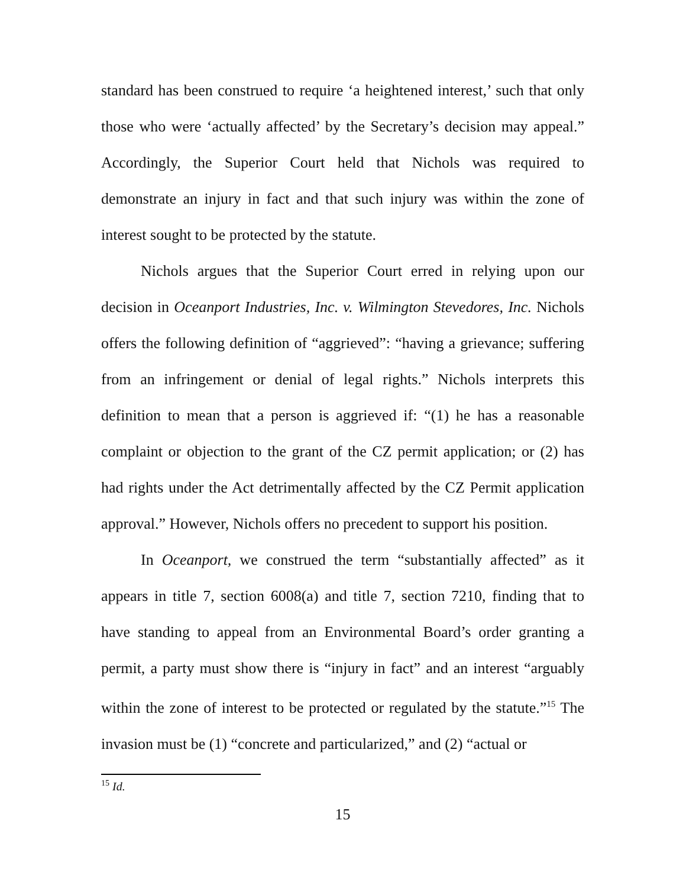standard has been construed to require ‘a heightened interest,’ such that only those who were ‘actually affected’ by the Secretary’s decision may appeal.” Accordingly, the Superior Court held that Nichols was required to demonstrate an injury in fact and that such injury was within the zone of interest sought to be protected by the statute.
Nichols argues that the Superior Court erred in relying upon our decision in Oceanport Industries, Inc. v. Wilmington Stevedores, Inc. Nichols offers the following definition of “aggrieved”: “having a grievance; suffering from an infringement or denial of legal rights.” Nichols interprets this definition to mean that a person is aggrieved if: “(1) he has a reasonable complaint or objection to the grant of the CZ permit application; or (2) has had rights under the Act detrimentally affected by the CZ Permit application approval.” However, Nichols offers no precedent to support his position.
In Oceanport, we construed the term “substantially affected” as it appears in title 7, section 6008(a) and title 7, section 7210, finding that to have standing to appeal from an Environmental Board’s order granting a permit, a party must show there is “injury in fact” and an interest “arguably within the zone of interest to be protected or regulated by the statute.”<sup>15</sup> The invasion must be (1) “concrete and particularized,” and (2) “actual or
<sup>15</sup> Id.
15